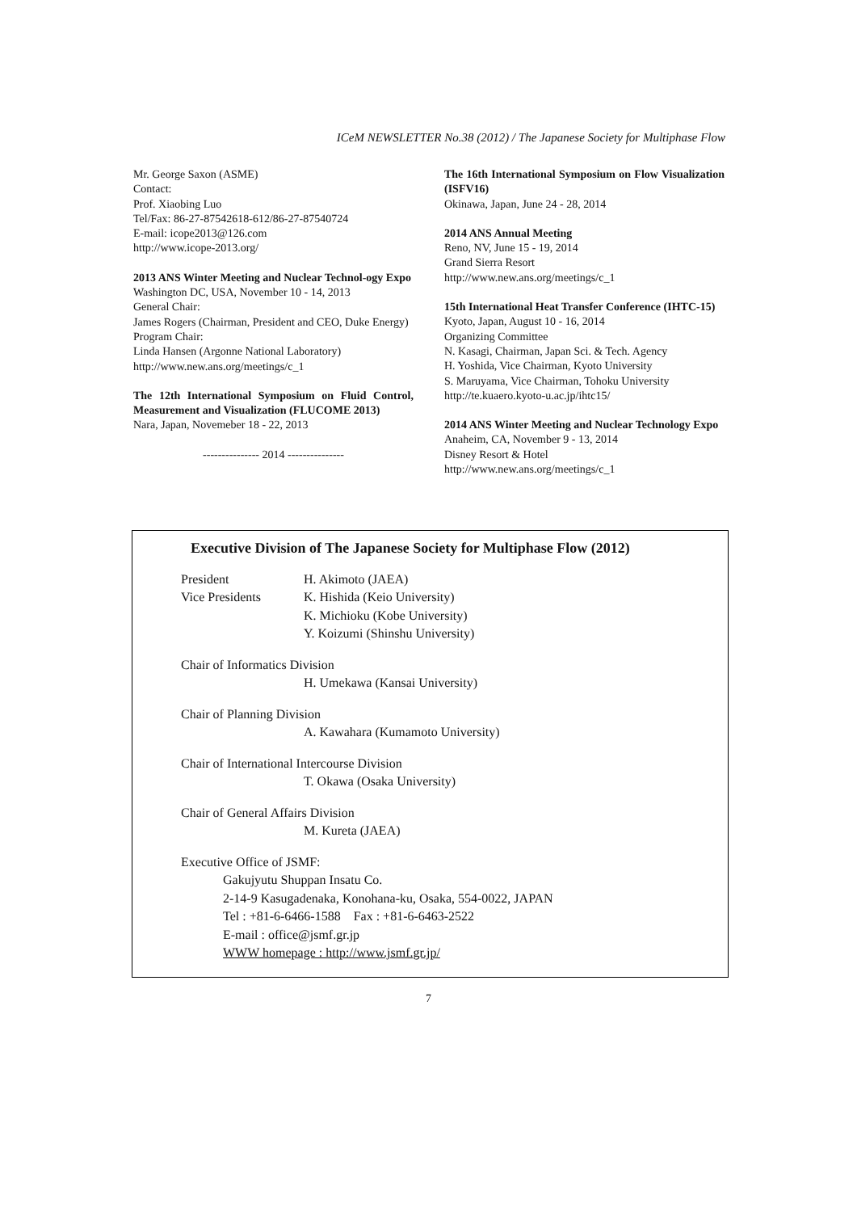ICeM NEWSLETTER No.38 (2012) / The Japanese Society for Multiphase Flow
Mr. George Saxon (ASME)
Contact:
Prof. Xiaobing Luo
Tel/Fax: 86-27-87542618-612/86-27-87540724
E-mail: icope2013@126.com
http://www.icope-2013.org/
2013 ANS Winter Meeting and Nuclear Technol-ogy Expo
Washington DC, USA, November 10 - 14, 2013
General Chair:
James Rogers (Chairman, President and CEO, Duke Energy)
Program Chair:
Linda Hansen (Argonne National Laboratory)
http://www.new.ans.org/meetings/c_1
The 12th International Symposium on Fluid Control, Measurement and Visualization (FLUCOME 2013)
Nara, Japan, Novemeber 18 - 22, 2013
--------------- 2014 ---------------
The 16th International Symposium on Flow Visualization (ISFV16)
Okinawa, Japan, June 24 - 28, 2014
2014 ANS Annual Meeting
Reno, NV, June 15 - 19, 2014
Grand Sierra Resort
http://www.new.ans.org/meetings/c_1
15th International Heat Transfer Conference (IHTC-15)
Kyoto, Japan, August 10 - 16, 2014
Organizing Committee
N. Kasagi, Chairman, Japan Sci. & Tech. Agency
H. Yoshida, Vice Chairman, Kyoto University
S. Maruyama, Vice Chairman, Tohoku University
http://te.kuaero.kyoto-u.ac.jp/ihtc15/
2014 ANS Winter Meeting and Nuclear Technology Expo
Anaheim, CA, November 9 - 13, 2014
Disney Resort & Hotel
http://www.new.ans.org/meetings/c_1
Executive Division of The Japanese Society for Multiphase Flow (2012)
President H. Akimoto (JAEA)
Vice Presidents K. Hishida (Keio University)
K. Michioku (Kobe University)
Y. Koizumi (Shinshu University)
Chair of Informatics Division
H. Umekawa (Kansai University)
Chair of Planning Division
A. Kawahara (Kumamoto University)
Chair of International Intercourse Division
T. Okawa (Osaka University)
Chair of General Affairs Division
M. Kureta (JAEA)
Executive Office of JSMF:
Gakujyutu Shuppan Insatu Co.
2-14-9 Kasugadenaka, Konohana-ku, Osaka, 554-0022, JAPAN
Tel : +81-6-6466-1588 Fax : +81-6-6463-2522
E-mail : office@jsmf.gr.jp
WWW homepage : http://www.jsmf.gr.jp/
7